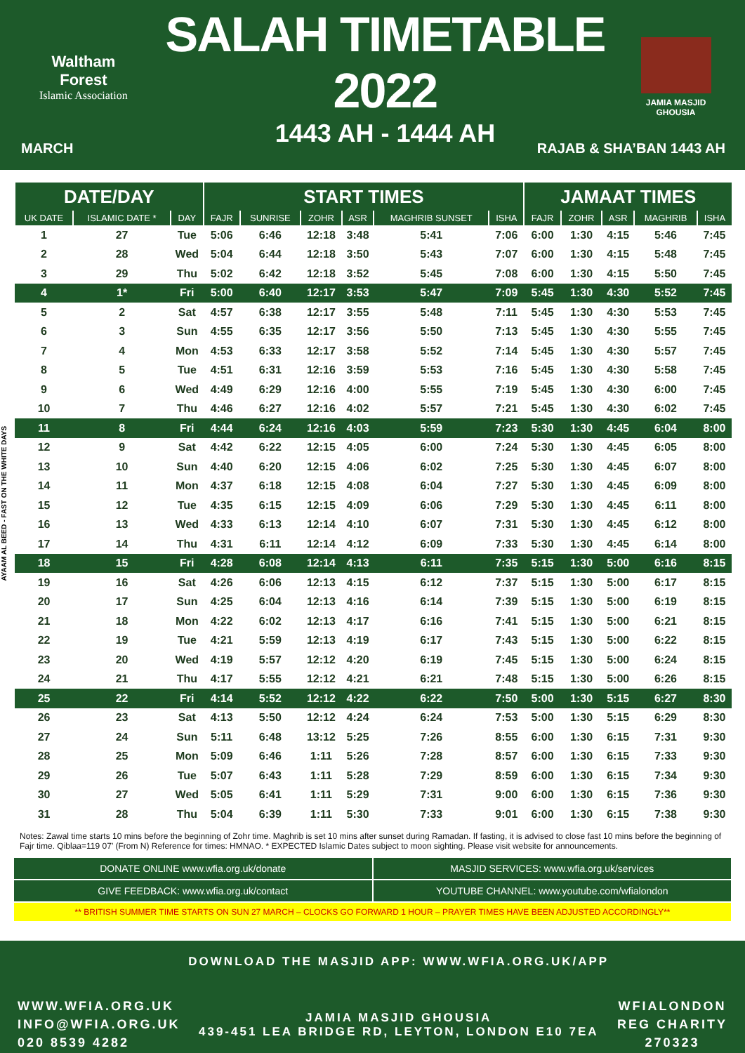Waltham Forest
Islamic Association
SALAH TIMETABLE 2022
1443 AH - 1444 AH
JAMIA MASJID GHOUSIA
MARCH RAJAB & SHA’BAN 1443 AH
AYAAM AL BEED - FAST ON THE WHITE DAYS
| DATE/DAY | | | START TIMES | | | | | | JAMAAT TIMES | | | | |
| --- | --- | --- | --- | --- | --- | --- | --- | --- | --- | --- | --- | --- | --- |
| UK DATE | ISLAMIC DATE * | DAY | FAJR | SUNRISE | ZOHR | ASR | MAGHRIB SUNSET | ISHA | FAJR | ZOHR | ASR | MAGHRIB | ISHA |
| 1 | 27 | Tue | 5:06 | 6:46 | 12:18 | 3:48 | 5:41 | 7:06 | 6:00 | 1:30 | 4:15 | 5:46 | 7:45 |
| 2 | 28 | Wed | 5:04 | 6:44 | 12:18 | 3:50 | 5:43 | 7:07 | 6:00 | 1:30 | 4:15 | 5:48 | 7:45 |
| 3 | 29 | Thu | 5:02 | 6:42 | 12:18 | 3:52 | 5:45 | 7:08 | 6:00 | 1:30 | 4:15 | 5:50 | 7:45 |
| 4 | 1* | Fri | 5:00 | 6:40 | 12:17 | 3:53 | 5:47 | 7:09 | 5:45 | 1:30 | 4:30 | 5:52 | 7:45 |
| 5 | 2 | Sat | 4:57 | 6:38 | 12:17 | 3:55 | 5:48 | 7:11 | 5:45 | 1:30 | 4:30 | 5:53 | 7:45 |
| 6 | 3 | Sun | 4:55 | 6:35 | 12:17 | 3:56 | 5:50 | 7:13 | 5:45 | 1:30 | 4:30 | 5:55 | 7:45 |
| 7 | 4 | Mon | 4:53 | 6:33 | 12:17 | 3:58 | 5:52 | 7:14 | 5:45 | 1:30 | 4:30 | 5:57 | 7:45 |
| 8 | 5 | Tue | 4:51 | 6:31 | 12:16 | 3:59 | 5:53 | 7:16 | 5:45 | 1:30 | 4:30 | 5:58 | 7:45 |
| 9 | 6 | Wed | 4:49 | 6:29 | 12:16 | 4:00 | 5:55 | 7:19 | 5:45 | 1:30 | 4:30 | 6:00 | 7:45 |
| 10 | 7 | Thu | 4:46 | 6:27 | 12:16 | 4:02 | 5:57 | 7:21 | 5:45 | 1:30 | 4:30 | 6:02 | 7:45 |
| 11 | 8 | Fri | 4:44 | 6:24 | 12:16 | 4:03 | 5:59 | 7:23 | 5:30 | 1:30 | 4:45 | 6:04 | 8:00 |
| 12 | 9 | Sat | 4:42 | 6:22 | 12:15 | 4:05 | 6:00 | 7:24 | 5:30 | 1:30 | 4:45 | 6:05 | 8:00 |
| 13 | 10 | Sun | 4:40 | 6:20 | 12:15 | 4:06 | 6:02 | 7:25 | 5:30 | 1:30 | 4:45 | 6:07 | 8:00 |
| 14 | 11 | Mon | 4:37 | 6:18 | 12:15 | 4:08 | 6:04 | 7:27 | 5:30 | 1:30 | 4:45 | 6:09 | 8:00 |
| 15 | 12 | Tue | 4:35 | 6:15 | 12:15 | 4:09 | 6:06 | 7:29 | 5:30 | 1:30 | 4:45 | 6:11 | 8:00 |
| 16 | 13 | Wed | 4:33 | 6:13 | 12:14 | 4:10 | 6:07 | 7:31 | 5:30 | 1:30 | 4:45 | 6:12 | 8:00 |
| 17 | 14 | Thu | 4:31 | 6:11 | 12:14 | 4:12 | 6:09 | 7:33 | 5:30 | 1:30 | 4:45 | 6:14 | 8:00 |
| 18 | 15 | Fri | 4:28 | 6:08 | 12:14 | 4:13 | 6:11 | 7:35 | 5:15 | 1:30 | 5:00 | 6:16 | 8:15 |
| 19 | 16 | Sat | 4:26 | 6:06 | 12:13 | 4:15 | 6:12 | 7:37 | 5:15 | 1:30 | 5:00 | 6:17 | 8:15 |
| 20 | 17 | Sun | 4:25 | 6:04 | 12:13 | 4:16 | 6:14 | 7:39 | 5:15 | 1:30 | 5:00 | 6:19 | 8:15 |
| 21 | 18 | Mon | 4:22 | 6:02 | 12:13 | 4:17 | 6:16 | 7:41 | 5:15 | 1:30 | 5:00 | 6:21 | 8:15 |
| 22 | 19 | Tue | 4:21 | 5:59 | 12:13 | 4:19 | 6:17 | 7:43 | 5:15 | 1:30 | 5:00 | 6:22 | 8:15 |
| 23 | 20 | Wed | 4:19 | 5:57 | 12:12 | 4:20 | 6:19 | 7:45 | 5:15 | 1:30 | 5:00 | 6:24 | 8:15 |
| 24 | 21 | Thu | 4:17 | 5:55 | 12:12 | 4:21 | 6:21 | 7:48 | 5:15 | 1:30 | 5:00 | 6:26 | 8:15 |
| 25 | 22 | Fri | 4:14 | 5:52 | 12:12 | 4:22 | 6:22 | 7:50 | 5:00 | 1:30 | 5:15 | 6:27 | 8:30 |
| 26 | 23 | Sat | 4:13 | 5:50 | 12:12 | 4:24 | 6:24 | 7:53 | 5:00 | 1:30 | 5:15 | 6:29 | 8:30 |
| 27 | 24 | Sun | 5:11 | 6:48 | 13:12 | 5:25 | 7:26 | 8:55 | 6:00 | 1:30 | 6:15 | 7:31 | 9:30 |
| 28 | 25 | Mon | 5:09 | 6:46 | 1:11 | 5:26 | 7:28 | 8:57 | 6:00 | 1:30 | 6:15 | 7:33 | 9:30 |
| 29 | 26 | Tue | 5:07 | 6:43 | 1:11 | 5:28 | 7:29 | 8:59 | 6:00 | 1:30 | 6:15 | 7:34 | 9:30 |
| 30 | 27 | Wed | 5:05 | 6:41 | 1:11 | 5:29 | 7:31 | 9:00 | 6:00 | 1:30 | 6:15 | 7:36 | 9:30 |
| 31 | 28 | Thu | 5:04 | 6:39 | 1:11 | 5:30 | 7:33 | 9:01 | 6:00 | 1:30 | 6:15 | 7:38 | 9:30 |
Notes: Zawal time starts 10 mins before the beginning of Zohr time. Maghrib is set 10 mins after sunset during Ramadan. If fasting, it is advised to close fast 10 mins before the beginning of Fajr time. Qiblaa=119 07’ (From N) Reference for times: HMNAO. * EXPECTED Islamic Dates subject to moon sighting. Please visit website for announcements.
DONATE ONLINE www.wfia.org.uk/donate
MASJID SERVICES: www.wfia.org.uk/services
GIVE FEEDBACK: www.wfia.org.uk/contact
YOUTUBE CHANNEL: www.youtube.com/wfialondon
** BRITISH SUMMER TIME STARTS ON SUN 27 MARCH – CLOCKS GO FORWARD 1 HOUR – PRAYER TIMES HAVE BEEN ADJUSTED ACCORDINGLY**
WWW.WFIA.ORG.UK
INFO@WFIA.ORG.UK
020 8539 4282
DOWNLOAD THE MASJID APP: WWW.WFIA.ORG.UK/APP
JAMIA MASJID GHOUSIA
439-451 LEA BRIDGE RD, LEYTON, LONDON E10 7EA
WFIALONDON
REG CHARITY
270323